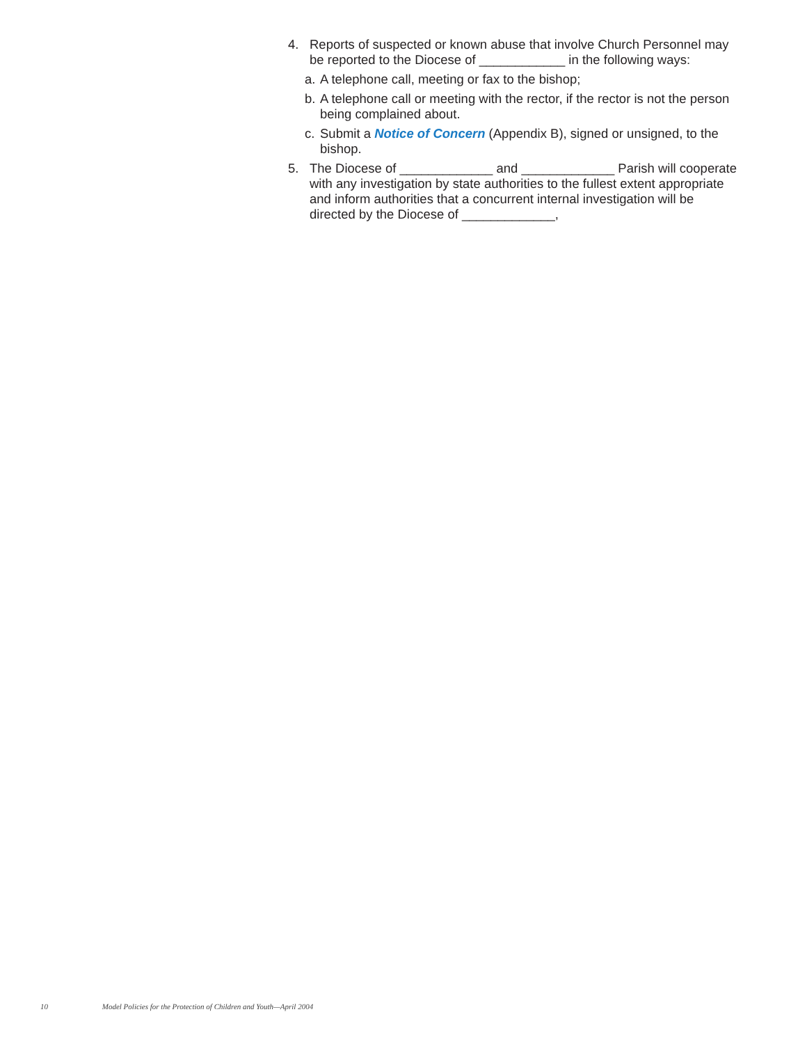4. Reports of suspected or known abuse that involve Church Personnel may be reported to the Diocese of ____________ in the following ways:
a.
A telephone call, meeting or fax to the bishop;
b.
A telephone call or meeting with the rector, if the rector is not the person being complained about.
c.
Submit a Notice of Concern (Appendix B), signed or unsigned, to the bishop.
5. The Diocese of _____________ and _____________ Parish will cooperate with any investigation by state authorities to the fullest extent appropriate and inform authorities that a concurrent internal investigation will be directed by the Diocese of _____________,
10 Model Policies for the Protection of Children and Youth—April 2004